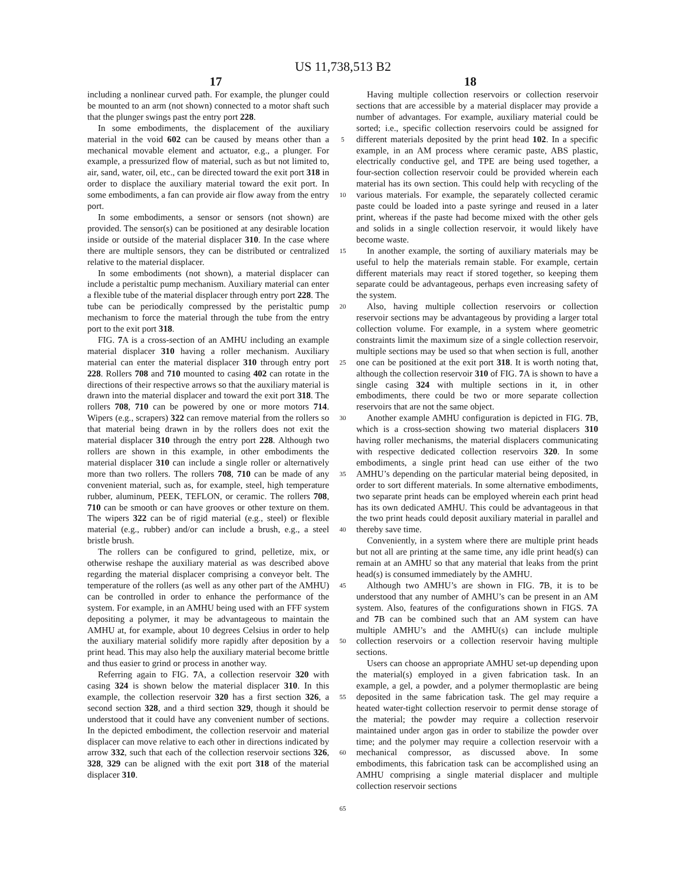US 11,738,513 B2
17 18
including a nonlinear curved path. For example, the plunger could be mounted to an arm (not shown) connected to a motor shaft such that the plunger swings past the entry port 228.
In some embodiments, the displacement of the auxiliary material in the void 602 can be caused by means other than a mechanical movable element and actuator, e.g., a plunger. For example, a pressurized flow of material, such as but not limited to, air, sand, water, oil, etc., can be directed toward the exit port 318 in order to displace the auxiliary material toward the exit port. In some embodiments, a fan can provide air flow away from the entry port.
In some embodiments, a sensor or sensors (not shown) are provided. The sensor(s) can be positioned at any desirable location inside or outside of the material displacer 310. In the case where there are multiple sensors, they can be distributed or centralized relative to the material displacer.
In some embodiments (not shown), a material displacer can include a peristaltic pump mechanism. Auxiliary material can enter a flexible tube of the material displacer through entry port 228. The tube can be periodically compressed by the peristaltic pump mechanism to force the material through the tube from the entry port to the exit port 318.
FIG. 7 A is a cross-section of an AMHU including an example material displacer 310 having a roller mechanism. Auxiliary material can enter the material displacer 310 through entry port 228. Rollers 708 and 710 mounted to casing 402 can rotate in the directions of their respective arrows so that the auxiliary material is drawn into the material displacer and toward the exit port 318. The rollers 708, 710 can be powered by one or more motors 714. Wipers (e.g., scrapers) 322 can remove material from the rollers so that material being drawn in by the rollers does not exit the material displacer 310 through the entry port 228. Although two rollers are shown in this example, in other embodiments the material displacer 310 can include a single roller or alternatively more than two rollers. The rollers 708, 710 can be made of any convenient material, such as, for example, steel, high temperature rubber, aluminum, PEEK, TEFLON, or ceramic. The rollers 708, 710 can be smooth or can have grooves or other texture on them. The wipers 322 can be of rigid material (e.g., steel) or flexible material (e.g., rubber) and/or can include a brush, e.g., a steel bristle brush.
The rollers can be configured to grind, pelletize, mix, or otherwise reshape the auxiliary material as was described above regarding the material displacer comprising a conveyor belt. The temperature of the rollers (as well as any other part of the AMHU) can be controlled in order to enhance the performance of the system. For example, in an AMHU being used with an FFF system depositing a polymer, it may be advantageous to maintain the AMHU at, for example, about 10 degrees Celsius in order to help the auxiliary material solidify more rapidly after deposition by a print head. This may also help the auxiliary material become brittle and thus easier to grind or process in another way.
Referring again to FIG. 7 A, a collection reservoir 320 with casing 324 is shown below the material displacer 310. In this example, the collection reservoir 320 has a first section 326, a second section 328, and a third section 329, though it should be understood that it could have any convenient number of sections. In the depicted embodiment, the collection reservoir and material displacer can move relative to each other in directions indicated by arrow 332, such that each of the collection reservoir sections 326, 328, 329 can be aligned with the exit port 318 of the material displacer 310.
5
10
15
20
25
30
35
40
45
50
55
60
65
Having multiple collection reservoirs or collection reservoir sections that are accessible by a material displacer may provide a number of advantages. For example, auxiliary material could be sorted; i.e., specific collection reservoirs could be assigned for different materials deposited by the print head 102. In a specific example, in an AM process where ceramic paste, ABS plastic, electrically conductive gel, and TPE are being used together, a four-section collection reservoir could be provided wherein each material has its own section. This could help with recycling of the various materials. For example, the separately collected ceramic paste could be loaded into a paste syringe and reused in a later print, whereas if the paste had become mixed with the other gels and solids in a single collection reservoir, it would likely have become waste.
In another example, the sorting of auxiliary materials may be useful to help the materials remain stable. For example, certain different materials may react if stored together, so keeping them separate could be advantageous, perhaps even increasing safety of the system.
Also, having multiple collection reservoirs or collection reservoir sections may be advantageous by providing a larger total collection volume. For example, in a system where geometric constraints limit the maximum size of a single collection reservoir, multiple sections may be used so that when section is full, another one can be positioned at the exit port 318. It is worth noting that, although the collection reservoir 310 of FIG. 7 A is shown to have a single casing 324 with multiple sections in it, in other embodiments, there could be two or more separate collection reservoirs that are not the same object.
Another example AMHU configuration is depicted in FIG. 7 B, which is a cross-section showing two material displacers 310 having roller mechanisms, the material displacers communicating with respective dedicated collection reservoirs 320. In some embodiments, a single print head can use either of the two AMHU’s depending on the particular material being deposited, in order to sort different materials. In some alternative embodiments, two separate print heads can be employed wherein each print head has its own dedicated AMHU. This could be advantageous in that the two print heads could deposit auxiliary material in parallel and thereby save time.
Conveniently, in a system where there are multiple print heads but not all are printing at the same time, any idle print head(s) can remain at an AMHU so that any material that leaks from the print head(s) is consumed immediately by the AMHU.
Although two AMHU’s are shown in FIG. 7 B, it is to be understood that any number of AMHU’s can be present in an AM system. Also, features of the configurations shown in FIGS. 7 A and 7 B can be combined such that an AM system can have multiple AMHU’s and the AMHU(s) can include multiple collection reservoirs or a collection reservoir having multiple sections.
Users can choose an appropriate AMHU set-up depending upon the material(s) employed in a given fabrication task. In an example, a gel, a powder, and a polymer thermoplastic are being deposited in the same fabrication task. The gel may require a heated water-tight collection reservoir to permit dense storage of the material; the powder may require a collection reservoir maintained under argon gas in order to stabilize the powder over time; and the polymer may require a collection reservoir with a mechanical compressor, as discussed above. In some embodiments, this fabrication task can be accomplished using an AMHU comprising a single material displacer and multiple collection reservoir sections